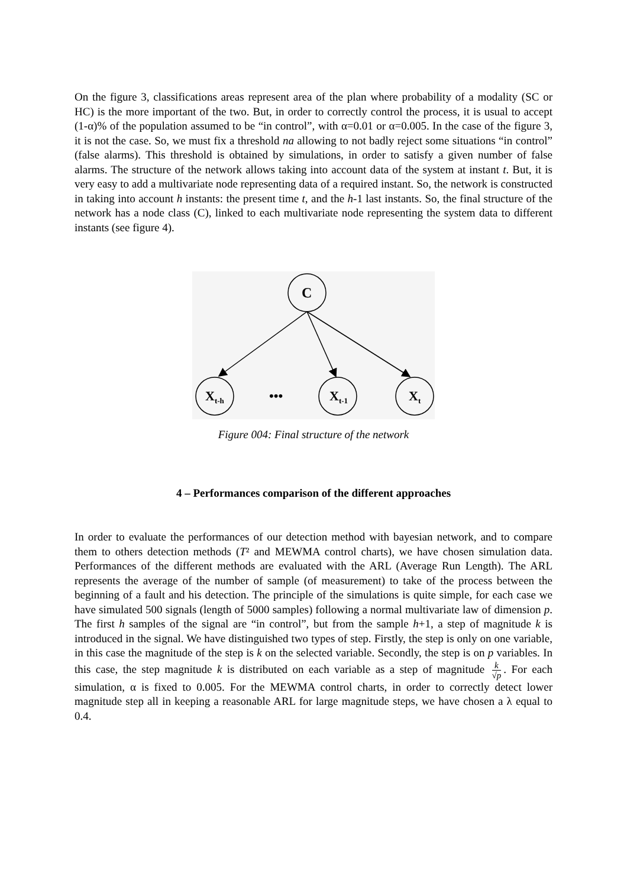On the figure 3, classifications areas represent area of the plan where probability of a modality (SC or HC) is the more important of the two. But, in order to correctly control the process, it is usual to accept (1-α)% of the population assumed to be “in control”, with α=0.01 or α=0.005. In the case of the figure 3, it is not the case. So, we must fix a threshold na allowing to not badly reject some situations “in control” (false alarms). This threshold is obtained by simulations, in order to satisfy a given number of false alarms. The structure of the network allows taking into account data of the system at instant t. But, it is very easy to add a multivariate node representing data of a required instant. So, the network is constructed in taking into account h instants: the present time t, and the h-1 last instants. So, the final structure of the network has a node class (C), linked to each multivariate node representing the system data to different instants (see figure 4).
C
Xt-h
•••
Xt-1
Xt
Figure 004: Final structure of the network
4 – Performances comparison of the different approaches
In order to evaluate the performances of our detection method with bayesian network, and to compare them to others detection methods (T² and MEWMA control charts), we have chosen simulation data. Performances of the different methods are evaluated with the ARL (Average Run Length). The ARL represents the average of the number of sample (of measurement) to take of the process between the beginning of a fault and his detection. The principle of the simulations is quite simple, for each case we have simulated 500 signals (length of 5000 samples) following a normal multivariate law of dimension p. The first h samples of the signal are “in control”, but from the sample h+1, a step of magnitude k is introduced in the signal. We have distinguished two types of step. Firstly, the step is only on one variable, in this case the magnitude of the step is k on the selected variable. Secondly, the step is on p variables. In this case, the step magnitude k is distributed on each variable as a step of magnitude k √p. For each simulation, α is fixed to 0.005. For the MEWMA control charts, in order to correctly detect lower magnitude step all in keeping a reasonable ARL for large magnitude steps, we have chosen a λ equal to 0.4.